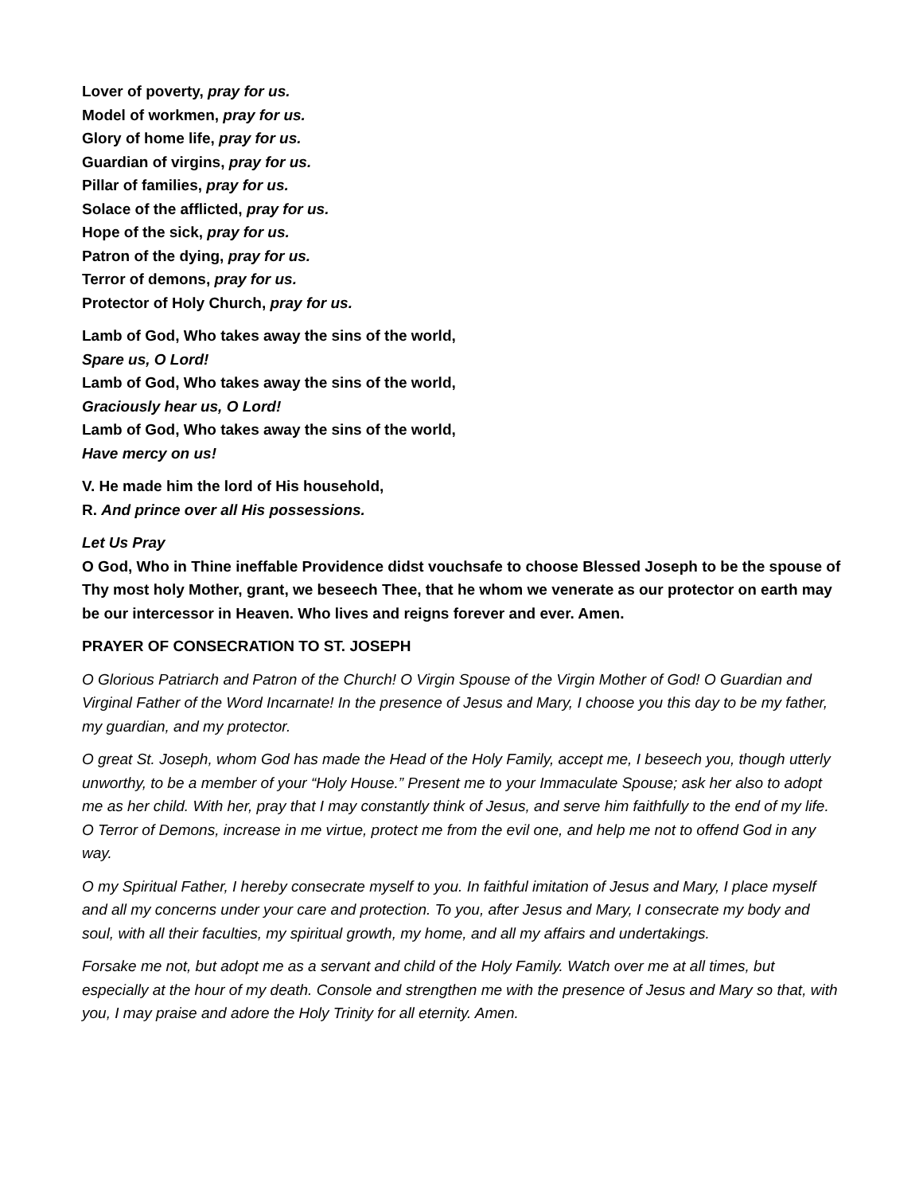Lover of poverty, pray for us.
Model of workmen, pray for us.
Glory of home life, pray for us.
Guardian of virgins, pray for us.
Pillar of families, pray for us.
Solace of the afflicted, pray for us.
Hope of the sick, pray for us.
Patron of the dying, pray for us.
Terror of demons, pray for us.
Protector of Holy Church, pray for us.
Lamb of God, Who takes away the sins of the world,
Spare us, O Lord!
Lamb of God, Who takes away the sins of the world,
Graciously hear us, O Lord!
Lamb of God, Who takes away the sins of the world,
Have mercy on us!
V. He made him the lord of His household,
R. And prince over all His possessions.
Let Us Pray
O God, Who in Thine ineffable Providence didst vouchsafe to choose Blessed Joseph to be the spouse of Thy most holy Mother, grant, we beseech Thee, that he whom we venerate as our protector on earth may be our intercessor in Heaven. Who lives and reigns forever and ever. Amen.
PRAYER OF CONSECRATION TO ST. JOSEPH
O Glorious Patriarch and Patron of the Church! O Virgin Spouse of the Virgin Mother of God! O Guardian and Virginal Father of the Word Incarnate! In the presence of Jesus and Mary, I choose you this day to be my father, my guardian, and my protector.
O great St. Joseph, whom God has made the Head of the Holy Family, accept me, I beseech you, though utterly unworthy, to be a member of your “Holy House.” Present me to your Immaculate Spouse; ask her also to adopt me as her child. With her, pray that I may constantly think of Jesus, and serve him faithfully to the end of my life. O Terror of Demons, increase in me virtue, protect me from the evil one, and help me not to offend God in any way.
O my Spiritual Father, I hereby consecrate myself to you. In faithful imitation of Jesus and Mary, I place myself and all my concerns under your care and protection. To you, after Jesus and Mary, I consecrate my body and soul, with all their faculties, my spiritual growth, my home, and all my affairs and undertakings.
Forsake me not, but adopt me as a servant and child of the Holy Family. Watch over me at all times, but especially at the hour of my death. Console and strengthen me with the presence of Jesus and Mary so that, with you, I may praise and adore the Holy Trinity for all eternity. Amen.